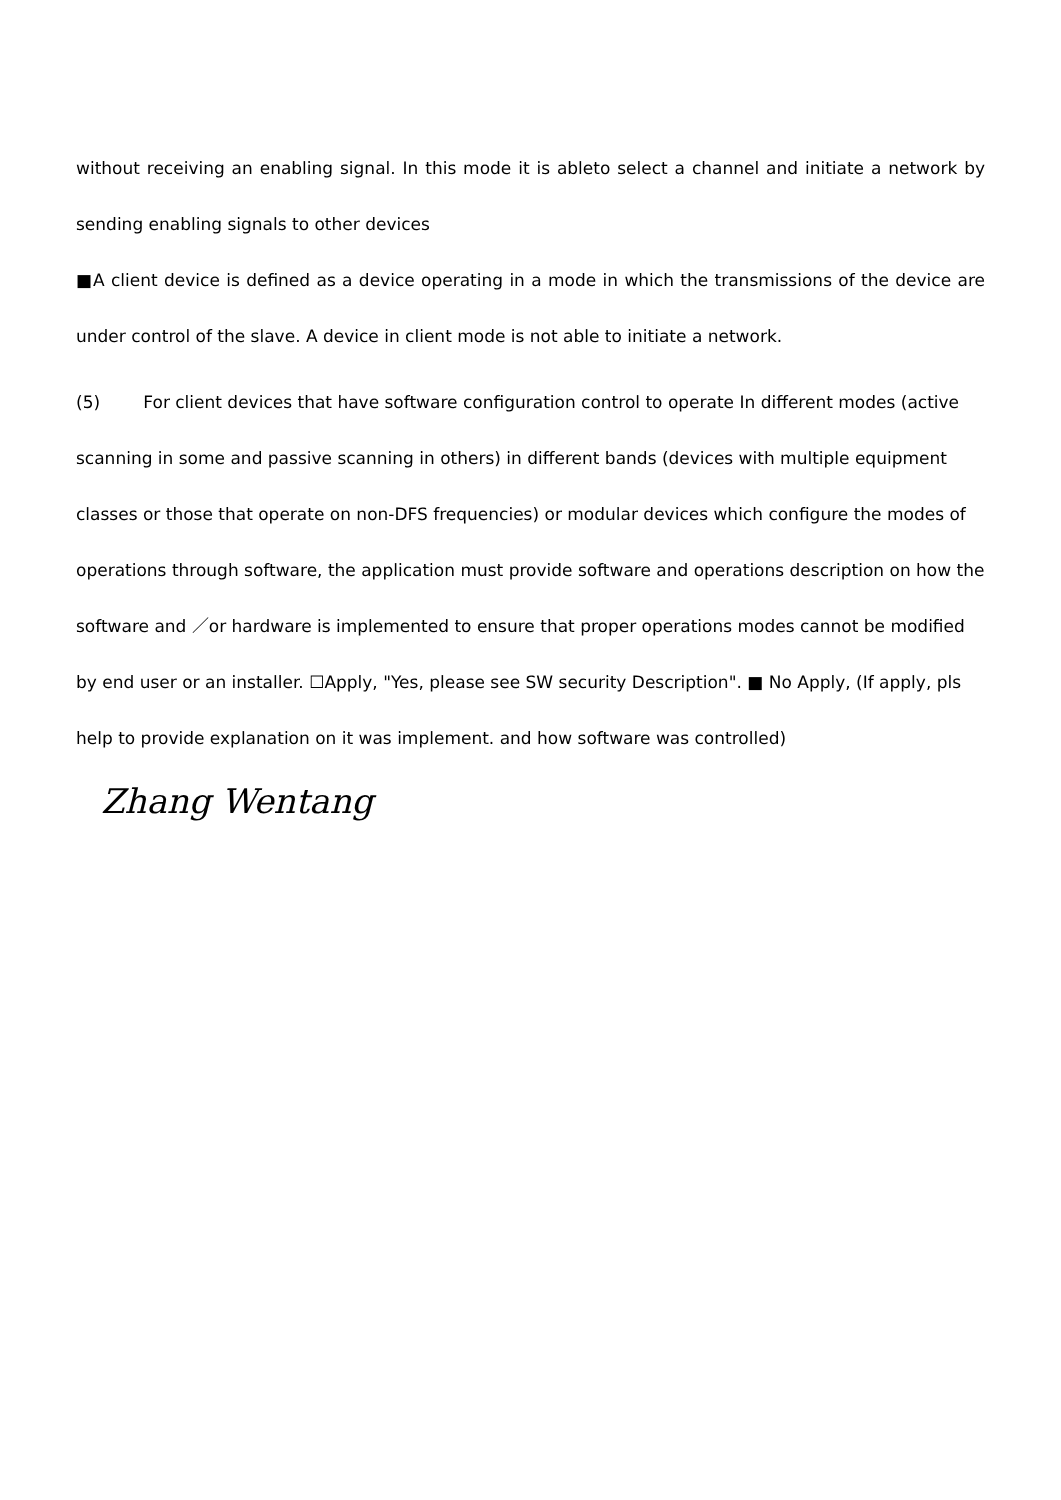without receiving an enabling signal. In this mode it is ableto select a channel and initiate a network by sending enabling signals to other devices
■A client device is defined as a device operating in a mode in which the transmissions of the device are under control of the slave. A device in client mode is not able to initiate a network.
(5) For client devices that have software configuration control to operate In different modes (active scanning in some and passive scanning in others) in different bands (devices with multiple equipment classes or those that operate on non-DFS frequencies) or modular devices which configure the modes of operations through software, the application must provide software and operations description on how the software and ／or hardware is implemented to ensure that proper operations modes cannot be modified by end user or an installer. ☐Apply, "Yes, please see SW security Description". ■ No Apply, (If apply, pls help to provide explanation on it was implement. and how software was controlled)
Zhang Wentang